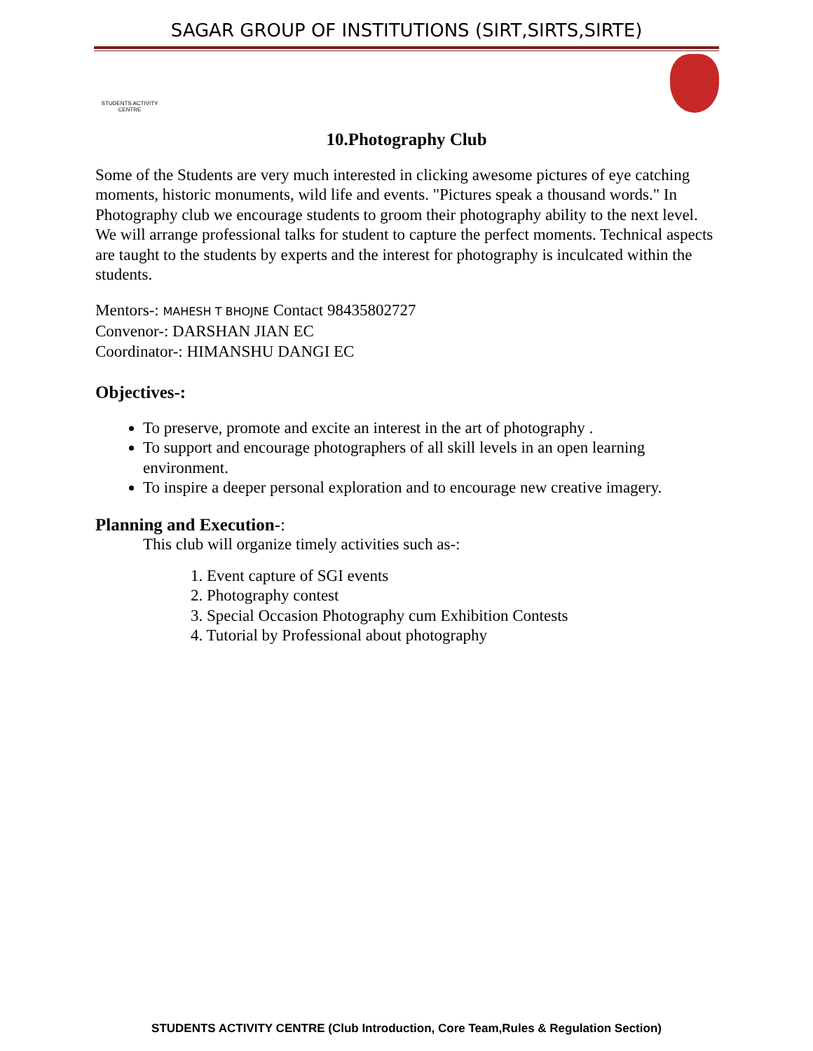SAGAR GROUP OF INSTITUTIONS (SIRT,SIRTS,SIRTE)
STUDENTS ACTIVITY CENTRE
10.Photography Club
Some of the Students are very much interested in clicking awesome pictures of eye catching moments, historic monuments, wild life and events. "Pictures speak a thousand words." In Photography club we encourage students to groom their photography ability to the next level. We will arrange professional talks for student to capture the perfect moments. Technical aspects are taught to the students by experts and the interest for photography is inculcated within the students.
Mentors-: MAHESH T BHOJNE Contact 98435802727
Convenor-: DARSHAN JIAN EC
Coordinator-: HIMANSHU DANGI EC
Objectives-:
To preserve, promote and excite an interest in the art of photography .
To support and encourage photographers of all skill levels in an open learning environment.
To inspire a deeper personal exploration and to encourage new creative imagery.
Planning and Execution-:
This club will organize timely activities such as-:
1. Event capture of SGI events
2. Photography contest
3. Special Occasion Photography cum Exhibition Contests
4. Tutorial by Professional about photography
STUDENTS ACTIVITY CENTRE (Club Introduction, Core Team,Rules & Regulation Section)